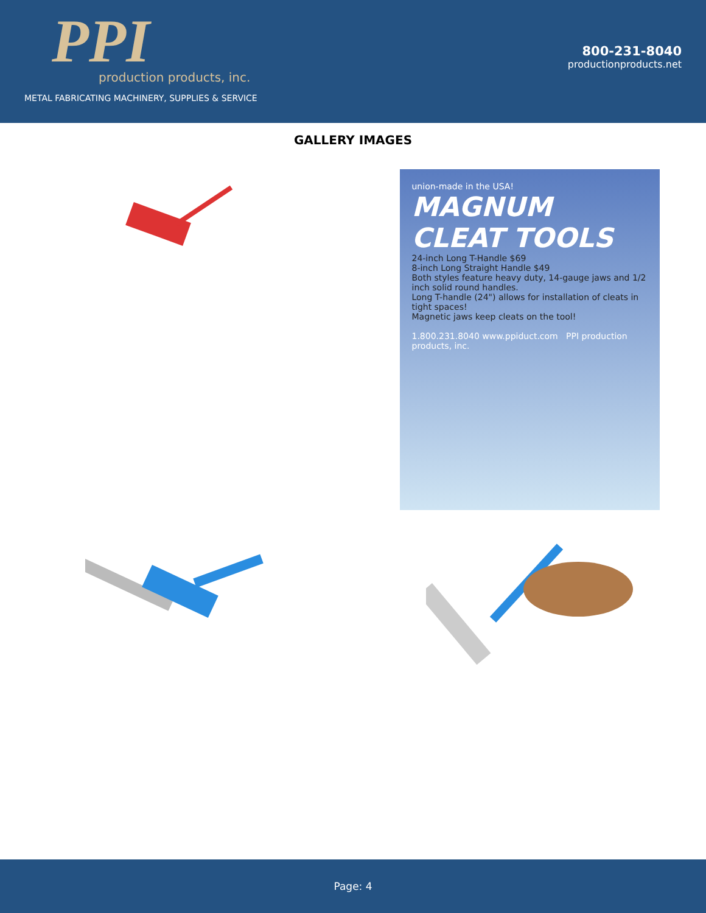PPI
production products, inc.
METAL FABRICATING MACHINERY, SUPPLIES & SERVICE
800-231-8040
productionproducts.net
GALLERY IMAGES
union-made in the USA!
MAGNUM CLEAT TOOLS
24-inch Long T-Handle $69
8-inch Long Straight Handle $49
Both styles feature heavy duty, 14-gauge jaws and 1/2 inch solid round handles.
Long T-handle (24") allows for installation of cleats in tight spaces!
Magnetic jaws keep cleats on the tool!
1.800.231.8040 www.ppiduct.com PPI production products, inc.
Page: 4